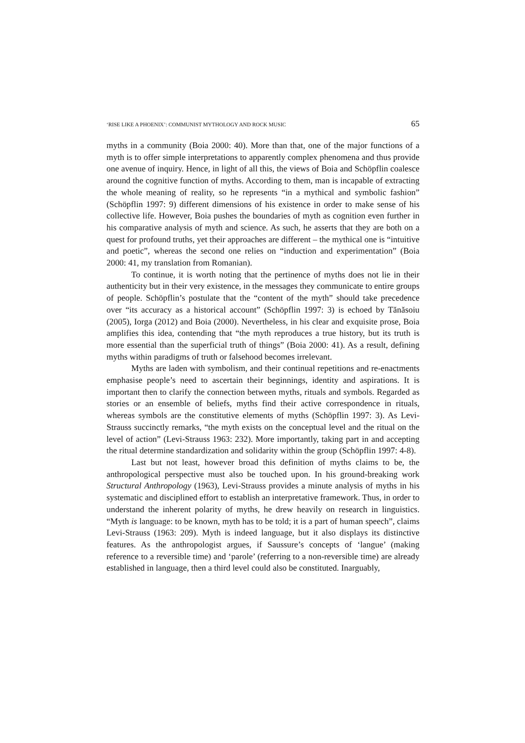‘RISE LIKE A PHOENIX’: COMMUNIST MYTHOLOGY AND ROCK MUSIC 65
myths in a community (Boia 2000: 40). More than that, one of the major functions of a myth is to offer simple interpretations to apparently complex phenomena and thus provide one avenue of inquiry. Hence, in light of all this, the views of Boia and Schöpflin coalesce around the cognitive function of myths. According to them, man is incapable of extracting the whole meaning of reality, so he represents “in a mythical and symbolic fashion” (Schöpflin 1997: 9) different dimensions of his existence in order to make sense of his collective life. However, Boia pushes the boundaries of myth as cognition even further in his comparative analysis of myth and science. As such, he asserts that they are both on a quest for profound truths, yet their approaches are different – the mythical one is “intuitive and poetic”, whereas the second one relies on “induction and experimentation” (Boia 2000: 41, my translation from Romanian).
To continue, it is worth noting that the pertinence of myths does not lie in their authenticity but in their very existence, in the messages they communicate to entire groups of people. Schöpflin’s postulate that the “content of the myth” should take precedence over “its accuracy as a historical account” (Schöpflin 1997: 3) is echoed by Tănăsoiu (2005), Iorga (2012) and Boia (2000). Nevertheless, in his clear and exquisite prose, Boia amplifies this idea, contending that “the myth reproduces a true history, but its truth is more essential than the superficial truth of things” (Boia 2000: 41). As a result, defining myths within paradigms of truth or falsehood becomes irrelevant.
Myths are laden with symbolism, and their continual repetitions and re-enactments emphasise people’s need to ascertain their beginnings, identity and aspirations. It is important then to clarify the connection between myths, rituals and symbols. Regarded as stories or an ensemble of beliefs, myths find their active correspondence in rituals, whereas symbols are the constitutive elements of myths (Schöpflin 1997: 3). As Levi-Strauss succinctly remarks, “the myth exists on the conceptual level and the ritual on the level of action” (Levi-Strauss 1963: 232). More importantly, taking part in and accepting the ritual determine standardization and solidarity within the group (Schöpflin 1997: 4-8).
Last but not least, however broad this definition of myths claims to be, the anthropological perspective must also be touched upon. In his ground-breaking work Structural Anthropology (1963), Levi-Strauss provides a minute analysis of myths in his systematic and disciplined effort to establish an interpretative framework. Thus, in order to understand the inherent polarity of myths, he drew heavily on research in linguistics. “Myth is language: to be known, myth has to be told; it is a part of human speech”, claims Levi-Strauss (1963: 209). Myth is indeed language, but it also displays its distinctive features. As the anthropologist argues, if Saussure’s concepts of ‘langue’ (making reference to a reversible time) and ‘parole’ (referring to a non-reversible time) are already established in language, then a third level could also be constituted. Inarguably,